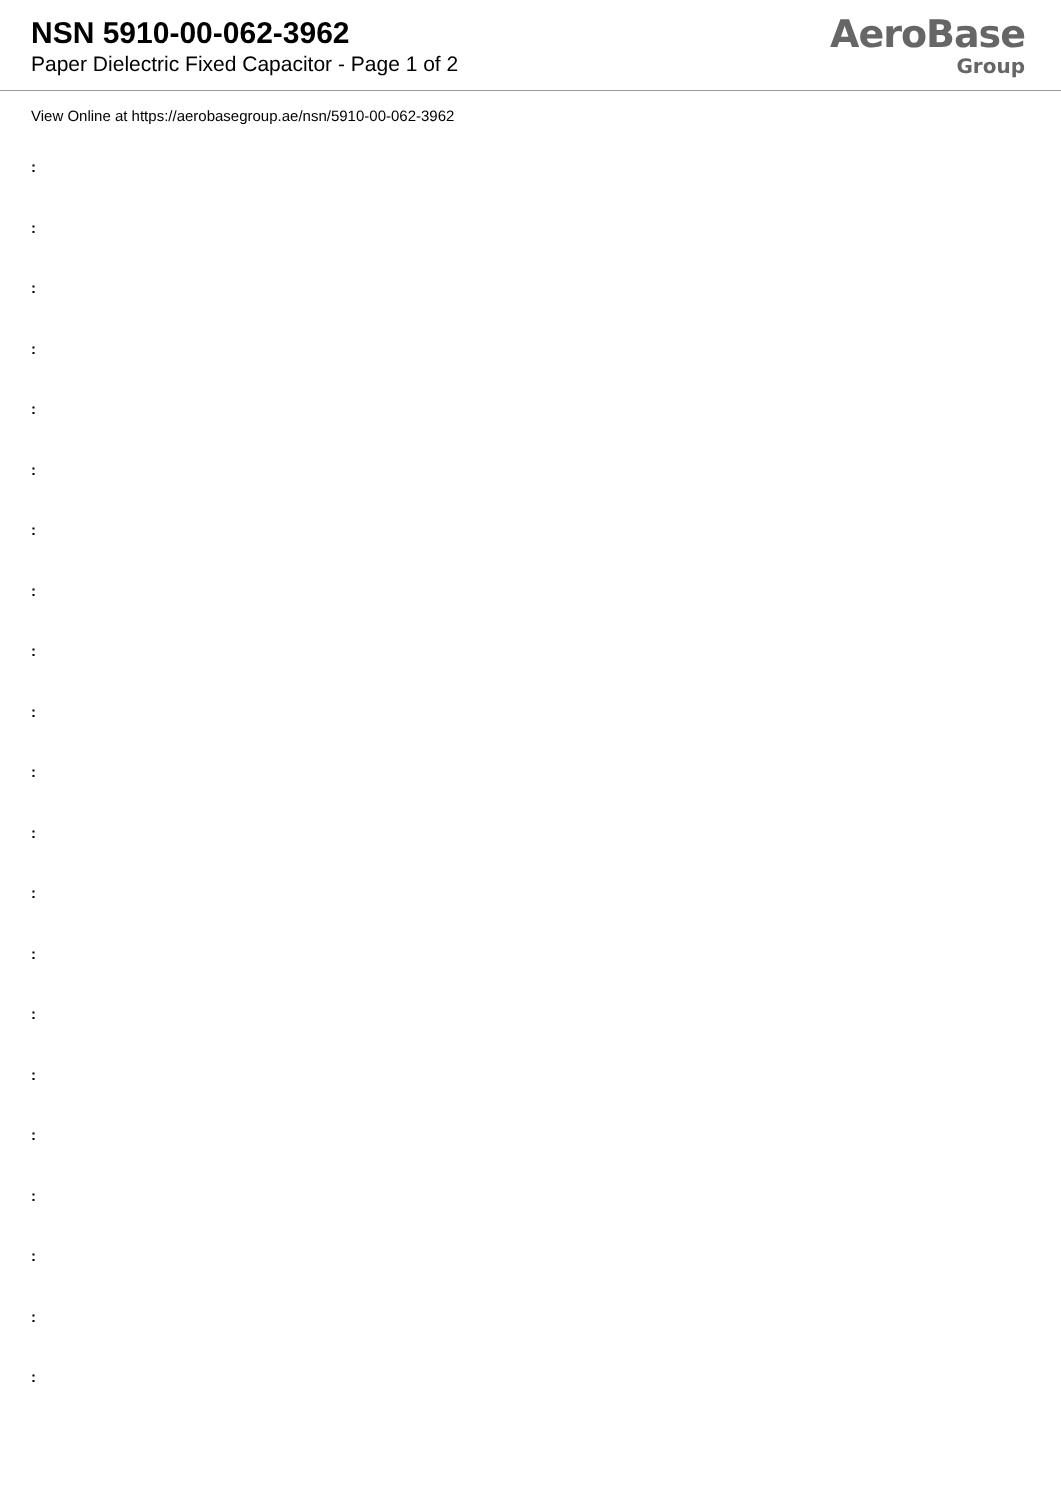NSN 5910-00-062-3962
Paper Dielectric Fixed Capacitor - Page 1 of 2
AeroBase
Group
View Online at https://aerobasegroup.ae/nsn/5910-00-062-3962
:
:
:
:
:
:
:
:
:
:
:
:
:
:
:
:
:
:
:
:
: